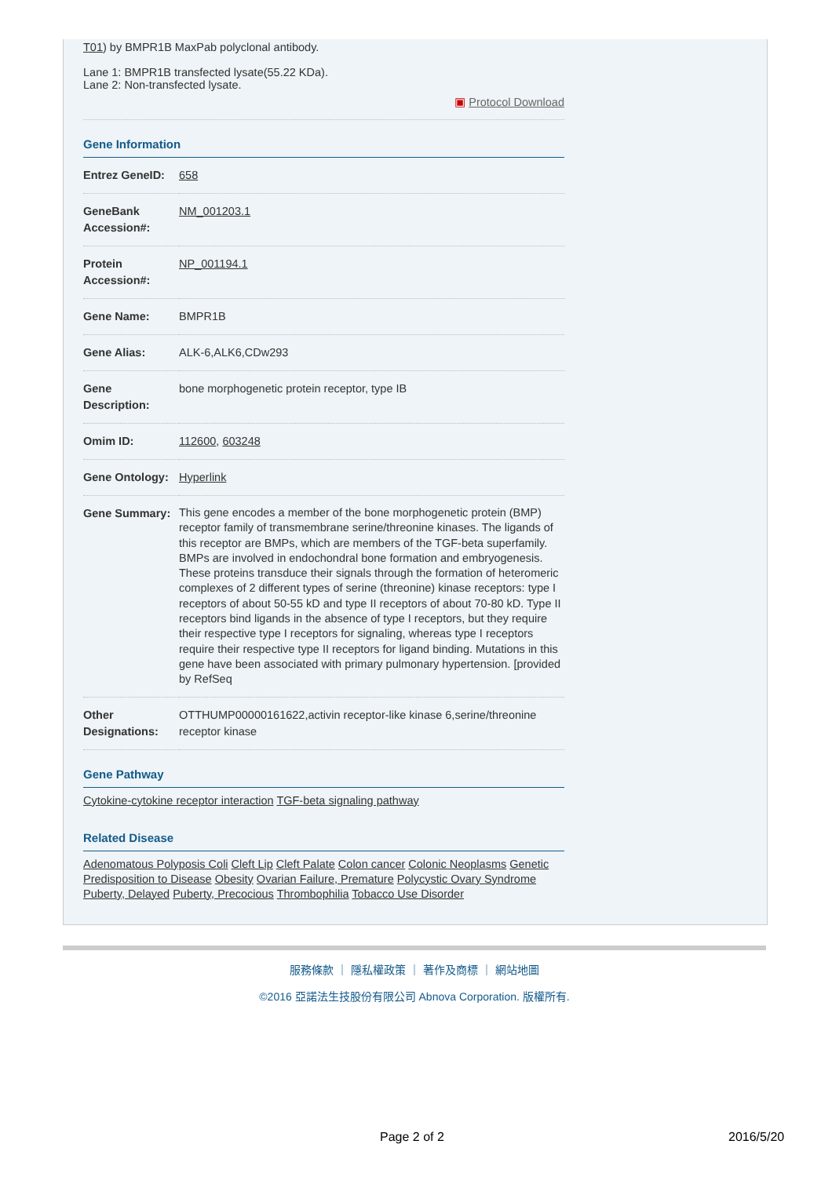T01) by BMPR1B MaxPab polyclonal antibody.
Lane 1: BMPR1B transfected lysate(55.22 KDa).
Lane 2: Non-transfected lysate.
▣ Protocol Download
Gene Information
| Entrez GeneID: | 658 |
| GeneBank Accession#: | NM_001203.1 |
| Protein Accession#: | NP_001194.1 |
| Gene Name: | BMPR1B |
| Gene Alias: | ALK-6,ALK6,CDw293 |
| Gene Description: | bone morphogenetic protein receptor, type IB |
| Omim ID: | 112600 , 603248 |
| Gene Ontology: | Hyperlink |
| Gene Summary: | This gene encodes a member of the bone morphogenetic protein (BMP) receptor family of transmembrane serine/threonine kinases. The ligands of this receptor are BMPs, which are members of the TGF-beta superfamily. BMPs are involved in endochondral bone formation and embryogenesis. These proteins transduce their signals through the formation of heteromeric complexes of 2 different types of serine (threonine) kinase receptors: type I receptors of about 50-55 kD and type II receptors of about 70-80 kD. Type II receptors bind ligands in the absence of type I receptors, but they require their respective type I receptors for signaling, whereas type I receptors require their respective type II receptors for ligand binding. Mutations in this gene have been associated with primary pulmonary hypertension. [provided by RefSeq |
| Other Designations: | OTTHUMP00000161622,activin receptor-like kinase 6,serine/threonine receptor kinase |
Gene Pathway
Cytokine-cytokine receptor interaction TGF-beta signaling pathway
Related Disease
Adenomatous Polyposis Coli Cleft Lip Cleft Palate Colon cancer Colonic Neoplasms Genetic Predisposition to Disease Obesity Ovarian Failure, Premature Polycystic Ovary Syndrome Puberty, Delayed Puberty, Precocious Thrombophilia Tobacco Use Disorder
服務條款 ｜ 隱私權政策 ｜ 著作及商標 ｜ 網站地圖
©2016 亞諾法生技股份有限公司 Abnova Corporation. 版權所有.
Page 2 of 2 2016/5/20